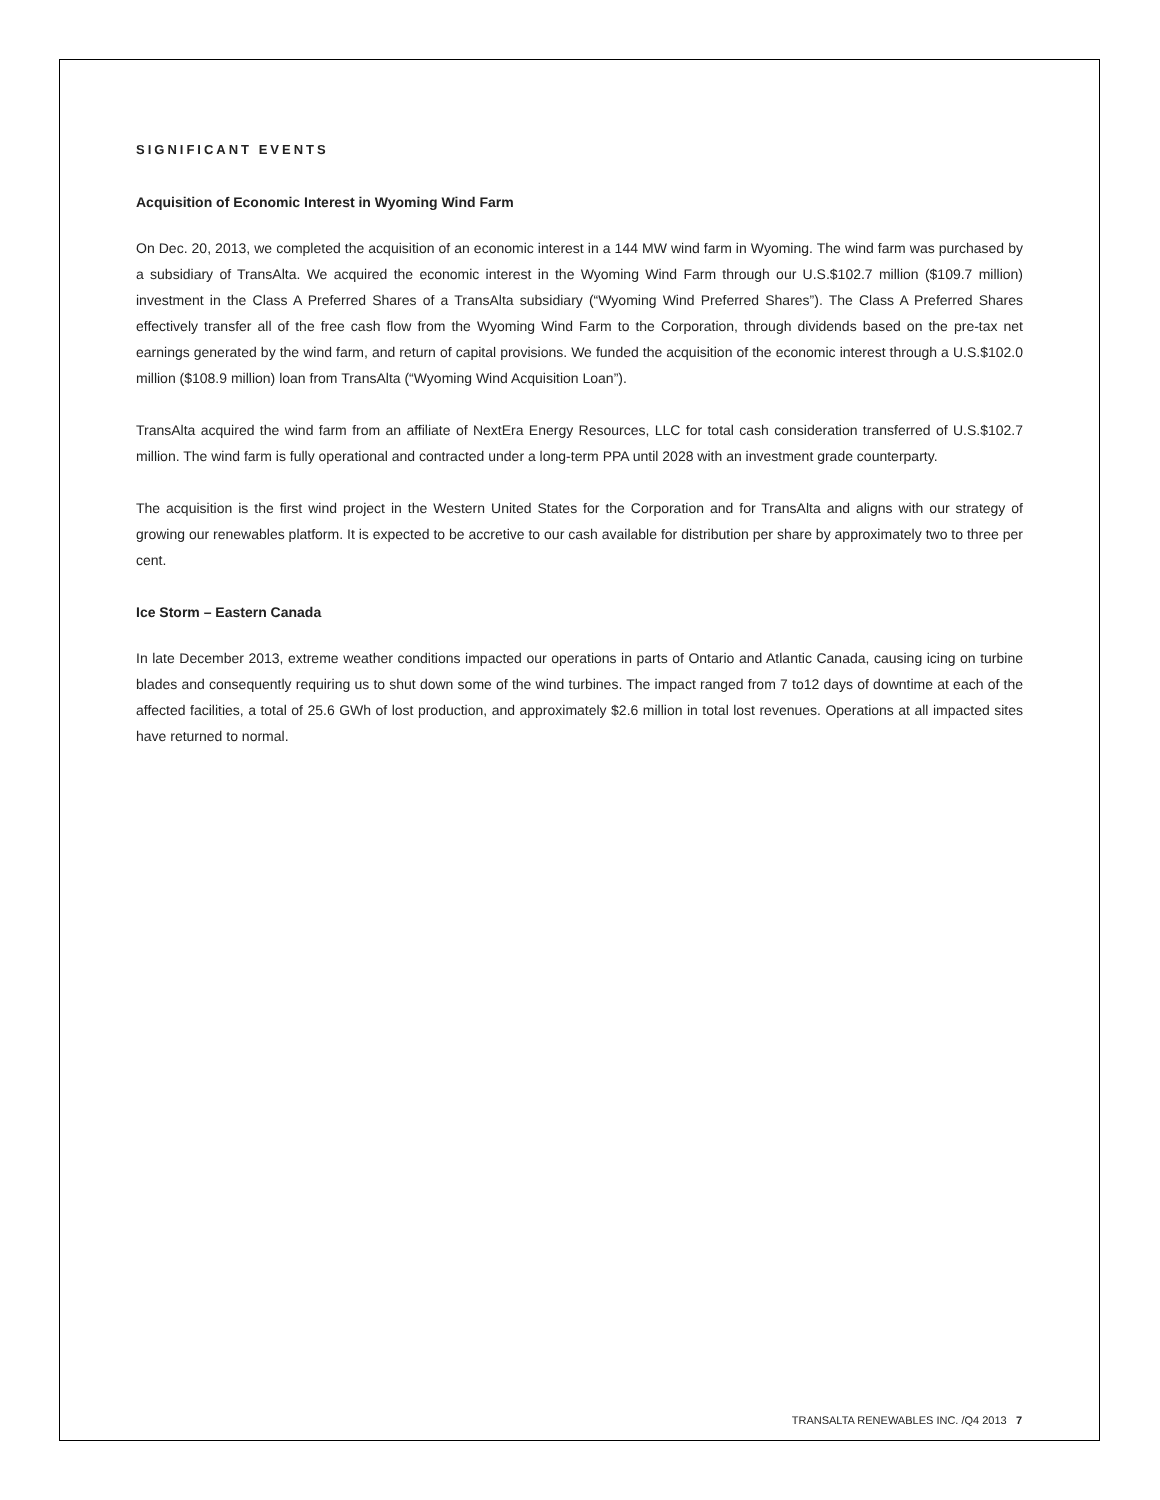SIGNIFICANT EVENTS
Acquisition of Economic Interest in Wyoming Wind Farm
On Dec. 20, 2013, we completed the acquisition of an economic interest in a 144 MW wind farm in Wyoming. The wind farm was purchased by a subsidiary of TransAlta. We acquired the economic interest in the Wyoming Wind Farm through our U.S.$102.7 million ($109.7 million) investment in the Class A Preferred Shares of a TransAlta subsidiary (“Wyoming Wind Preferred Shares”). The Class A Preferred Shares effectively transfer all of the free cash flow from the Wyoming Wind Farm to the Corporation, through dividends based on the pre-tax net earnings generated by the wind farm, and return of capital provisions. We funded the acquisition of the economic interest through a U.S.$102.0 million ($108.9 million) loan from TransAlta (“Wyoming Wind Acquisition Loan”).
TransAlta acquired the wind farm from an affiliate of NextEra Energy Resources, LLC for total cash consideration transferred of U.S.$102.7 million. The wind farm is fully operational and contracted under a long-term PPA until 2028 with an investment grade counterparty.
The acquisition is the first wind project in the Western United States for the Corporation and for TransAlta and aligns with our strategy of growing our renewables platform. It is expected to be accretive to our cash available for distribution per share by approximately two to three per cent.
Ice Storm – Eastern Canada
In late December 2013, extreme weather conditions impacted our operations in parts of Ontario and Atlantic Canada, causing icing on turbine blades and consequently requiring us to shut down some of the wind turbines. The impact ranged from 7 to12 days of downtime at each of the affected facilities, a total of 25.6 GWh of lost production, and approximately $2.6 million in total lost revenues. Operations at all impacted sites have returned to normal.
TRANSALTA RENEWABLES INC. /Q4 2013 7